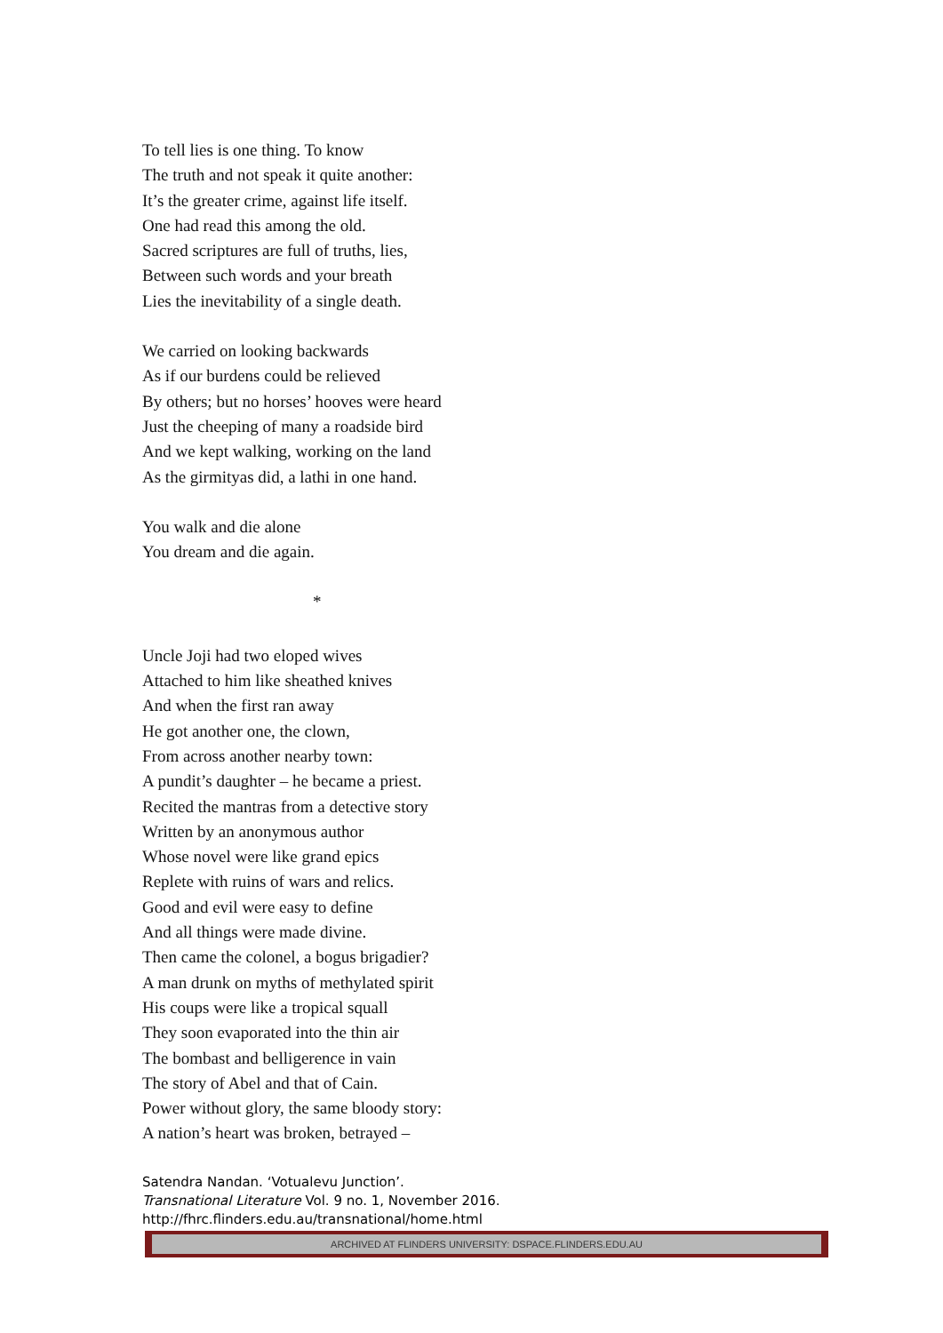To tell lies is one thing. To know
The truth and not speak it quite another:
It’s the greater crime, against life itself.
One had read this among the old.
Sacred scriptures are full of truths, lies,
Between such words and your breath
Lies the inevitability of a single death.
We carried on looking backwards
As if our burdens could be relieved
By others; but no horses’ hooves were heard
Just the cheeping of many a roadside bird
And we kept walking, working on the land
As the girmityas did, a lathi in one hand.
You walk and die alone
You dream and die again.
*
Uncle Joji had two eloped wives
Attached to him like sheathed knives
And when the first ran away
He got another one, the clown,
From across another nearby town:
A pundit’s daughter – he became a priest.
Recited the mantras from a detective story
Written by an anonymous author
Whose novel were like grand epics
Replete with ruins of wars and relics.
Good and evil were easy to define
And all things were made divine.
Then came the colonel, a bogus brigadier?
A man drunk on myths of methylated spirit
His coups were like a tropical squall
They soon evaporated into the thin air
The bombast and belligerence in vain
The story of Abel and that of Cain.
Power without glory, the same bloody story:
A nation’s heart was broken, betrayed –
Satendra Nandan. ‘Votualevu Junction’.
Transnational Literature Vol. 9 no. 1, November 2016.
http://fhrc.flinders.edu.au/transnational/home.html
ARCHIVED AT FLINDERS UNIVERSITY: DSPACE.FLINDERS.EDU.AU